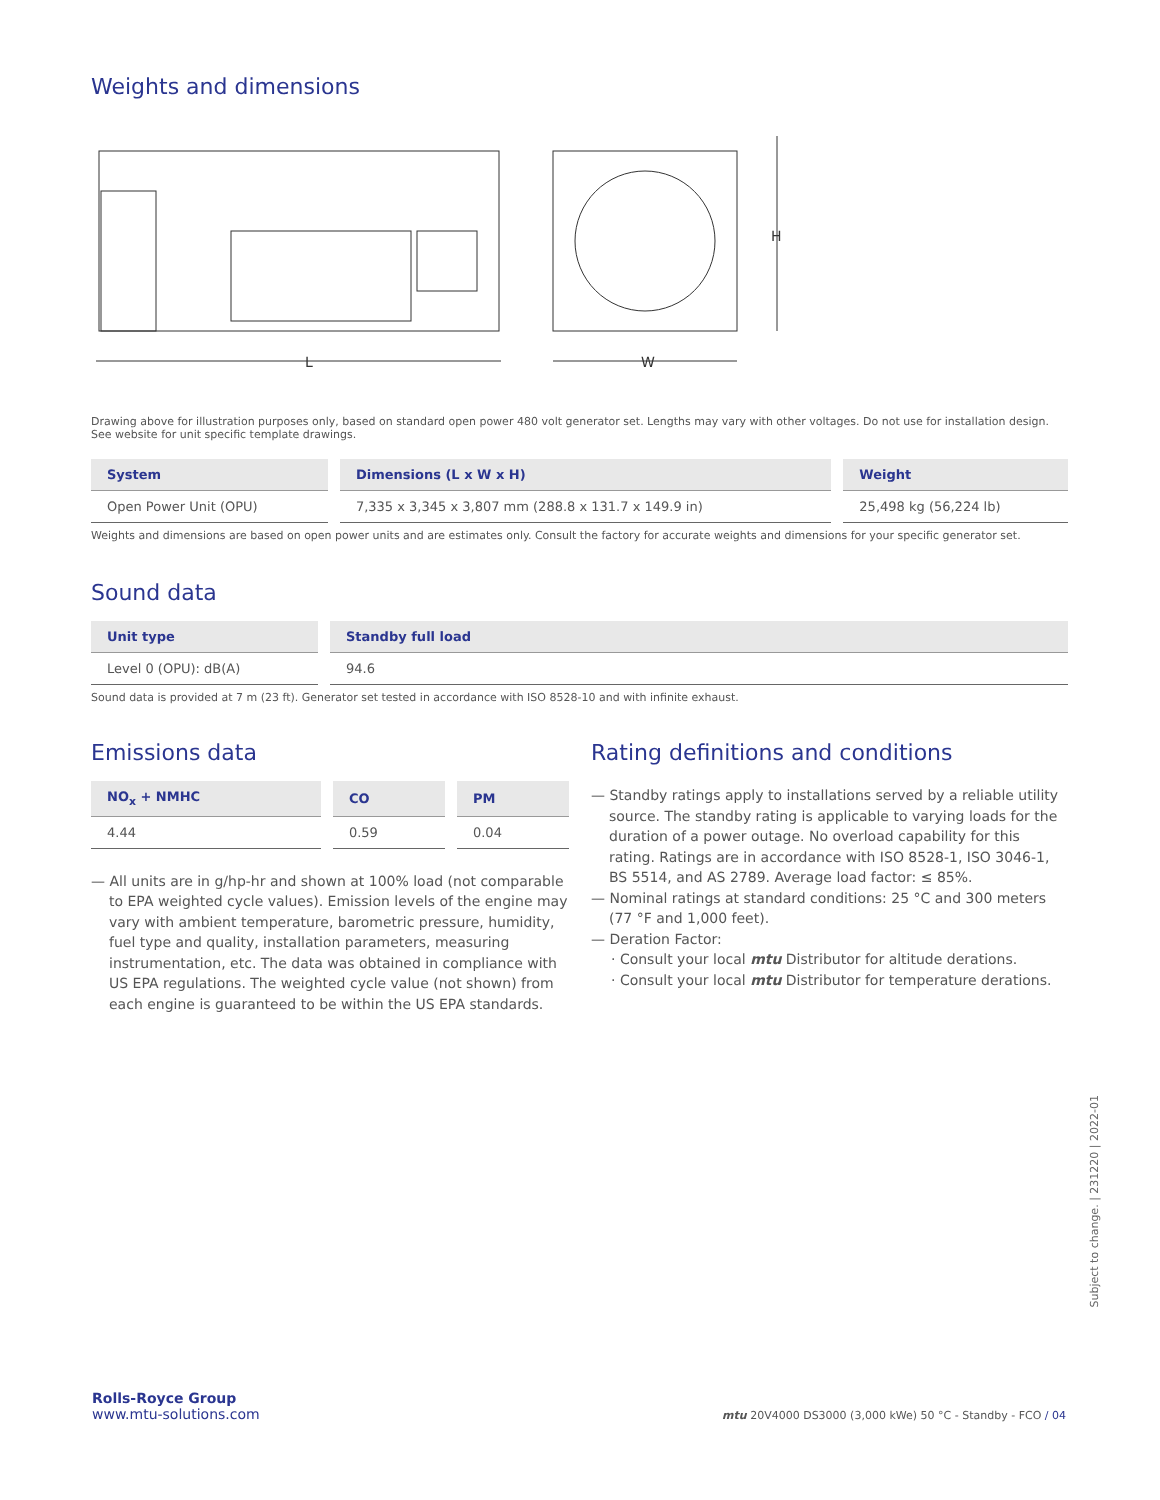Weights and dimensions
L
W
H
Drawing above for illustration purposes only, based on standard open power 480 volt generator set. Lengths may vary with other voltages. Do not use for installation design. See website for unit specific template drawings.
| System | Dimensions (L x W x H) | Weight |
| --- | --- | --- |
| Open Power Unit (OPU) | 7,335 x 3,345 x 3,807 mm (288.8 x 131.7 x 149.9 in) | 25,498 kg (56,224 lb) |
Weights and dimensions are based on open power units and are estimates only. Consult the factory for accurate weights and dimensions for your specific generator set.
Sound data
| Unit type | Standby full load |
| --- | --- |
| Level 0 (OPU): dB(A) | 94.6 |
Sound data is provided at 7 m (23 ft). Generator set tested in accordance with ISO 8528-10 and with infinite exhaust.
Emissions data
| NO<sub>x</sub> + NMHC | CO | PM |
| --- | --- | --- |
| 4.44 | 0.59 | 0.04 |
— All units are in g/hp-hr and shown at 100% load (not comparable to EPA weighted cycle values). Emission levels of the engine may vary with ambient temperature, barometric pressure, humidity, fuel type and quality, installation parameters, measuring instrumentation, etc. The data was obtained in compliance with US EPA regulations. The weighted cycle value (not shown) from each engine is guaranteed to be within the US EPA standards.
Rating definitions and conditions
— Standby ratings apply to installations served by a reliable utility source. The standby rating is applicable to varying loads for the duration of a power outage. No overload capability for this rating. Ratings are in accordance with ISO 8528-1, ISO 3046-1, BS 5514, and AS 2789. Average load factor: ≤ 85%.
— Nominal ratings at standard conditions: 25 °C and 300 meters (77 °F and 1,000 feet).
— Deration Factor:
· Consult your local mtu Distributor for altitude derations.
· Consult your local mtu Distributor for temperature derations.
Subject to change. | 231220 | 2022-01
Rolls-Royce Group
www.mtu-solutions.com
mtu 20V4000 DS3000 (3,000 kWe) 50 °C - Standby - FCO / 04